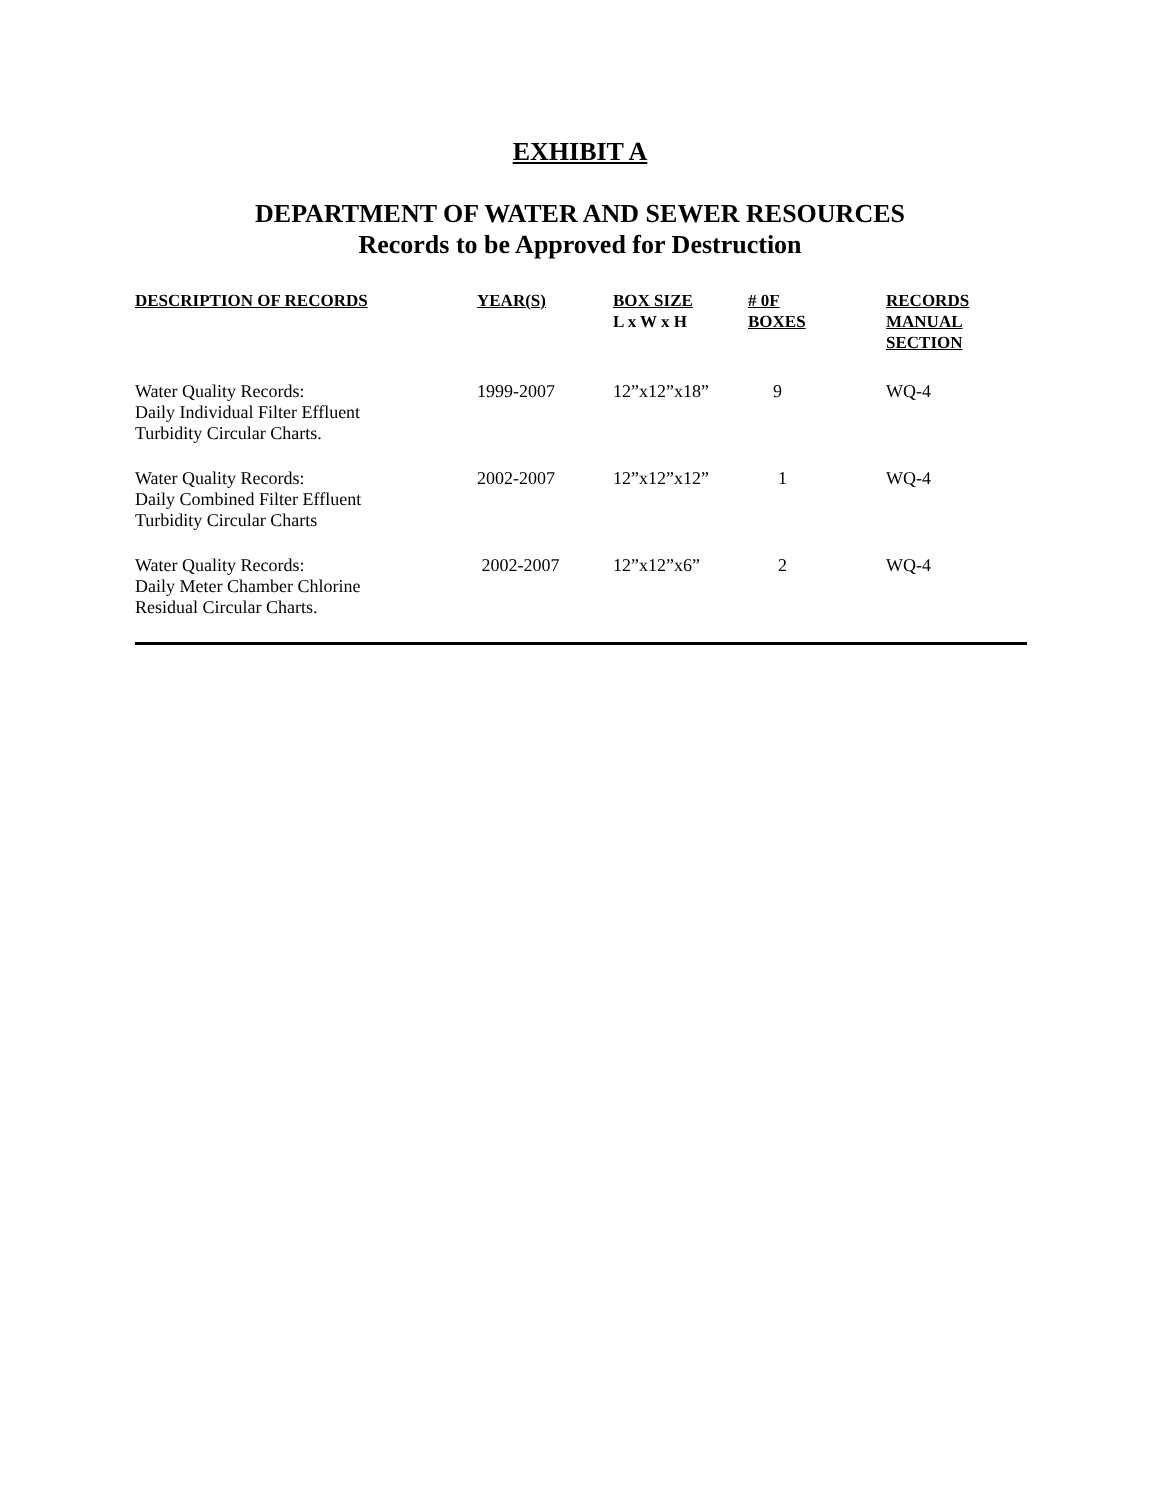EXHIBIT A
DEPARTMENT OF WATER AND SEWER RESOURCES
Records to be Approved for Destruction
| DESCRIPTION OF RECORDS | YEAR(S) | BOX SIZE L x W x H | # 0F BOXES | RECORDS MANUAL SECTION |
| --- | --- | --- | --- | --- |
| Water Quality Records: Daily Individual Filter Effluent Turbidity Circular Charts. | 1999-2007 | 12”x12”x18” | 9 | WQ-4 |
| Water Quality Records: Daily Combined Filter Effluent Turbidity Circular Charts | 2002-2007 | 12”x12”x12” | 1 | WQ-4 |
| Water Quality Records: Daily Meter Chamber Chlorine Residual Circular Charts. | 2002-2007 | 12”x12”x6” | 2 | WQ-4 |